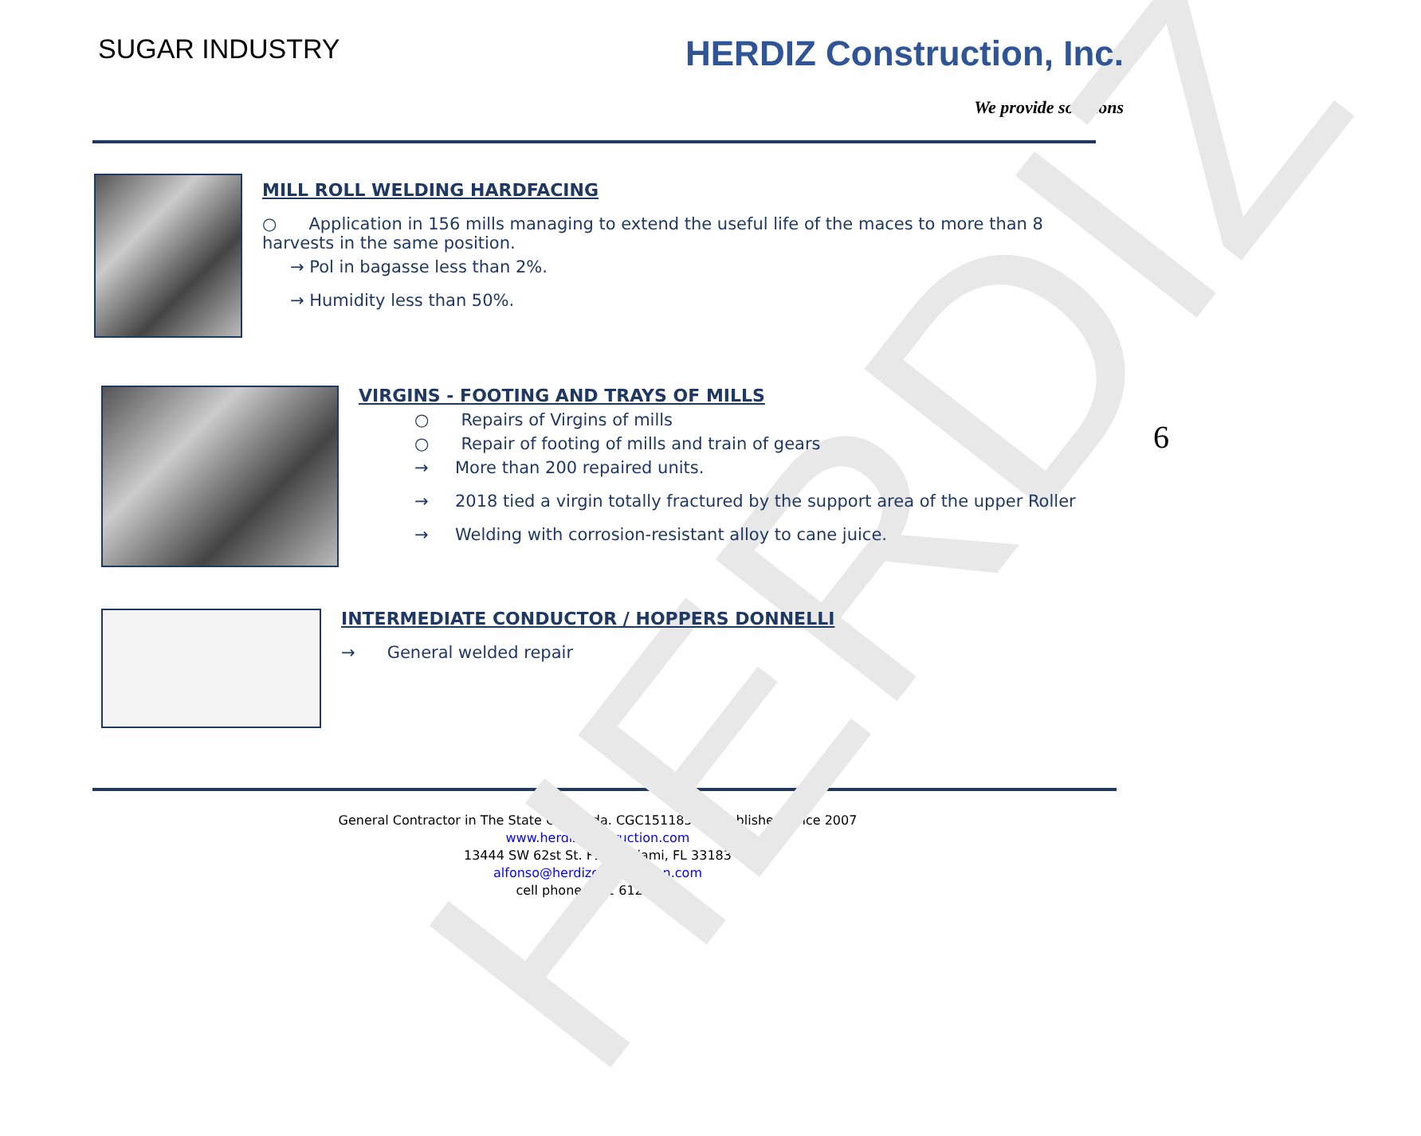HERDIZ
SUGAR INDUSTRY
HERDIZ Construction, Inc.
We provide solutions
MILL ROLL WELDING HARDFACING
○ Application in 156 mills managing to extend the useful life of the maces to more than 8 harvests in the same position.
→ Pol in bagasse less than 2%.
→ Humidity less than 50%.
VIRGINS - FOOTING AND TRAYS OF MILLS
○ Repairs of Virgins of mills
○ Repair of footing of mills and train of gears
→ More than 200 repaired units.
→ 2018 tied a virgin totally fractured by the support area of the upper Roller
→ Welding with corrosion-resistant alloy to cane juice.
INTERMEDIATE CONDUCTOR / HOPPERS DONNELLI
→ General welded repair
General Contractor in The State Of Florida. CGC1511859. Established Since 2007
www.herdizconstruction.com
13444 SW 62st St. F101, Miami, FL 33183
alfonso@herdizconstruction.com
cell phone: 561 612 1384
6